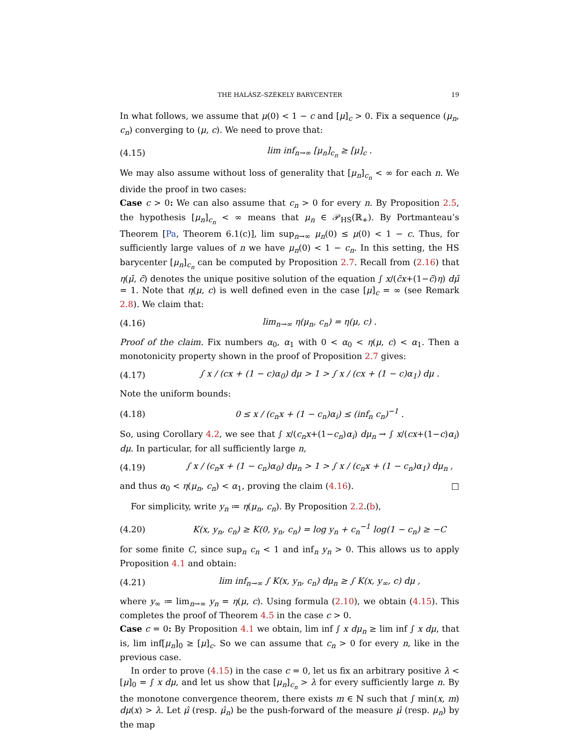THE HALÁSZ–SZÉKELY BARYCENTER 19
In what follows, we assume that μ(0) < 1 − c and [μ]<sub>c</sub> > 0. Fix a sequence (μ<sub>n</sub>, c<sub>n</sub>) converging to (μ, c). We need to prove that:
(4.15) lim inf<sub>n→∞</sub> [μ<sub>n</sub>]<sub>c<sub>n</sub></sub> ≥ [μ]<sub>c</sub> .
We may also assume without loss of generality that [μ<sub>n</sub>]<sub>c<sub>n</sub></sub> < ∞ for each n. We divide the proof in two cases:
Case c > 0: We can also assume that c<sub>n</sub> > 0 for every n. By Proposition 2.5, the hypothesis [μ<sub>n</sub>]<sub>c<sub>n</sub></sub> < ∞ means that μ<sub>n</sub> ∈ 𝒫<sub>HS</sub>(ℝ<sub>+</sub>). By Portmanteau’s Theorem [Pa, Theorem 6.1(c)], lim sup<sub>n→∞</sub> μ<sub>n</sub>(0) ≤ μ(0) < 1 − c. Thus, for sufficiently large values of n we have μ<sub>n</sub>(0) < 1 − c<sub>n</sub>. In this setting, the HS barycenter [μ<sub>n</sub>]<sub>c<sub>n</sub></sub> can be computed by Proposition 2.7. Recall from (2.16) that η(μ̃, c̃) denotes the unique positive solution of the equation ∫ x/(c̃x+(1−c̃)η) dμ̃ = 1. Note that η(μ, c) is well defined even in the case [μ]<sub>c</sub> = ∞ (see Remark 2.8). We claim that:
(4.16) lim<sub>n→∞</sub> η(μ<sub>n</sub>, c<sub>n</sub>) = η(μ, c) .
Proof of the claim. Fix numbers α<sub>0</sub>, α<sub>1</sub> with 0 < α<sub>0</sub> < η(μ, c) < α<sub>1</sub>. Then a monotonicity property shown in the proof of Proposition 2.7 gives:
(4.17) ∫ x / (cx + (1 − c)α<sub>0</sub>) dμ > 1 > ∫ x / (cx + (1 − c)α<sub>1</sub>) dμ .
Note the uniform bounds:
(4.18) 0 ≤ x / (c<sub>n</sub>x + (1 − c<sub>n</sub>)α<sub>i</sub>) ≤ (inf<sub>n</sub> c<sub>n</sub>)<sup>−1</sup> .
So, using Corollary 4.2, we see that ∫ x/(c<sub>n</sub>x+(1−c<sub>n</sub>)α<sub>i</sub>) dμ<sub>n</sub> → ∫ x/(cx+(1−c)α<sub>i</sub>) dμ. In particular, for all sufficiently large n,
(4.19) ∫ x / (c<sub>n</sub>x + (1 − c<sub>n</sub>)α<sub>0</sub>) dμ<sub>n</sub> > 1 > ∫ x / (c<sub>n</sub>x + (1 − c<sub>n</sub>)α<sub>1</sub>) dμ<sub>n</sub> ,
and thus α<sub>0</sub> < η(μ<sub>n</sub>, c<sub>n</sub>) < α<sub>1</sub>, proving the claim (4.16). □
For simplicity, write y<sub>n</sub> ≔ η(μ<sub>n</sub>, c<sub>n</sub>). By Proposition 2.2.(b),
(4.20) K(x, y<sub>n</sub>, c<sub>n</sub>) ≥ K(0, y<sub>n</sub>, c<sub>n</sub>) = log y<sub>n</sub> + c<sub>n</sub><sup>−1</sup> log(1 − c<sub>n</sub>) ≥ −C
for some finite C, since sup<sub>n</sub> c<sub>n</sub> < 1 and inf<sub>n</sub> y<sub>n</sub> > 0. This allows us to apply Proposition 4.1 and obtain:
(4.21) lim inf<sub>n→∞</sub> ∫ K(x, y<sub>n</sub>, c<sub>n</sub>) dμ<sub>n</sub> ≥ ∫ K(x, y<sub>∞</sub>, c) dμ ,
where y<sub>∞</sub> ≔ lim<sub>n→∞</sub> y<sub>n</sub> = η(μ, c). Using formula (2.10), we obtain (4.15). This completes the proof of Theorem 4.5 in the case c > 0.
Case c = 0: By Proposition 4.1 we obtain, lim inf ∫ x dμ<sub>n</sub> ≥ lim inf ∫ x dμ, that is, lim inf[μ<sub>n</sub>]<sub>0</sub> ≥ [μ]<sub>c</sub>. So we can assume that c<sub>n</sub> > 0 for every n, like in the previous case.
In order to prove (4.15) in the case c = 0, let us fix an arbitrary positive λ < [μ]<sub>0</sub> = ∫ x dμ, and let us show that [μ<sub>n</sub>]<sub>c<sub>n</sub></sub> > λ for every sufficiently large n. By the monotone convergence theorem, there exists m ∈ ℕ such that ∫ min(x, m) dμ(x) > λ. Let μ̂ (resp. μ̂<sub>n</sub>) be the push-forward of the measure μ̂ (resp. μ<sub>n</sub>) by the map